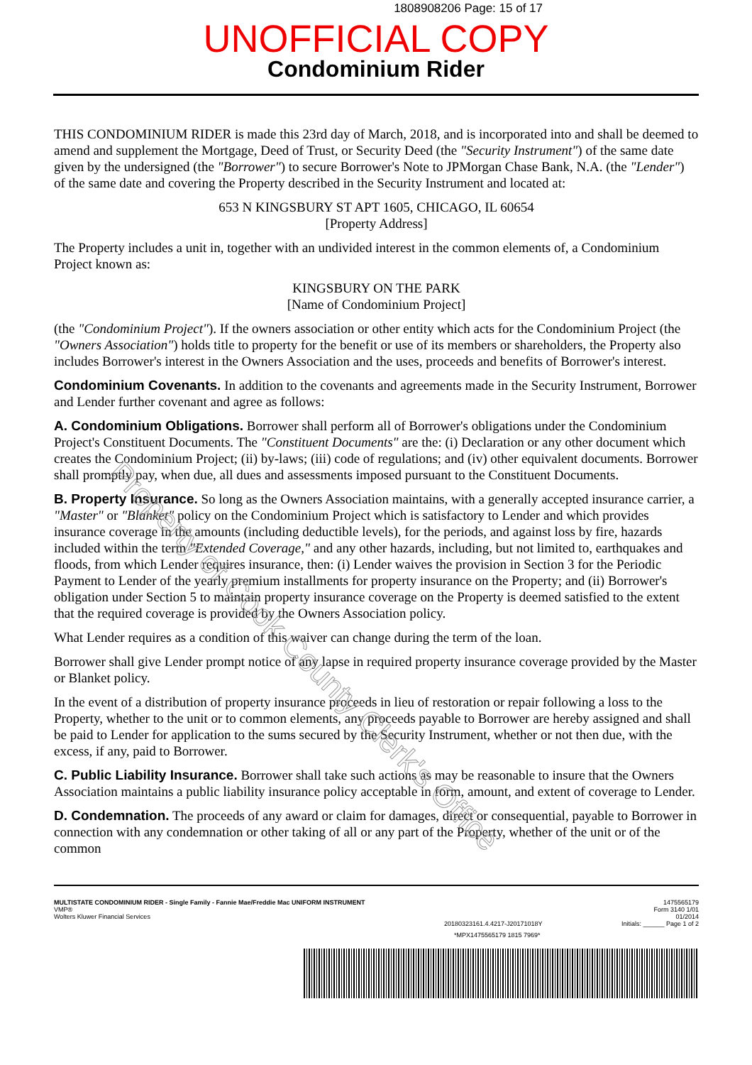1808908206 Page: 15 of 17
UNOFFICIAL COPY
Condominium Rider
THIS CONDOMINIUM RIDER is made this 23rd day of March, 2018, and is incorporated into and shall be deemed to amend and supplement the Mortgage, Deed of Trust, or Security Deed (the "Security Instrument") of the same date given by the undersigned (the "Borrower") to secure Borrower's Note to JPMorgan Chase Bank, N.A. (the "Lender") of the same date and covering the Property described in the Security Instrument and located at:
653 N KINGSBURY ST APT 1605, CHICAGO, IL 60654
[Property Address]
The Property includes a unit in, together with an undivided interest in the common elements of, a Condominium Project known as:
KINGSBURY ON THE PARK
[Name of Condominium Project]
(the "Condominium Project"). If the owners association or other entity which acts for the Condominium Project (the "Owners Association") holds title to property for the benefit or use of its members or shareholders, the Property also includes Borrower's interest in the Owners Association and the uses, proceeds and benefits of Borrower's interest.
Condominium Covenants. In addition to the covenants and agreements made in the Security Instrument, Borrower and Lender further covenant and agree as follows:
A. Condominium Obligations. Borrower shall perform all of Borrower's obligations under the Condominium Project's Constituent Documents. The "Constituent Documents" are the: (i) Declaration or any other document which creates the Condominium Project; (ii) by-laws; (iii) code of regulations; and (iv) other equivalent documents. Borrower shall promptly pay, when due, all dues and assessments imposed pursuant to the Constituent Documents.
B. Property Insurance. So long as the Owners Association maintains, with a generally accepted insurance carrier, a "Master" or "Blanket" policy on the Condominium Project which is satisfactory to Lender and which provides insurance coverage in the amounts (including deductible levels), for the periods, and against loss by fire, hazards included within the term "Extended Coverage," and any other hazards, including, but not limited to, earthquakes and floods, from which Lender requires insurance, then: (i) Lender waives the provision in Section 3 for the Periodic Payment to Lender of the yearly premium installments for property insurance on the Property; and (ii) Borrower's obligation under Section 5 to maintain property insurance coverage on the Property is deemed satisfied to the extent that the required coverage is provided by the Owners Association policy.
What Lender requires as a condition of this waiver can change during the term of the loan.
Borrower shall give Lender prompt notice of any lapse in required property insurance coverage provided by the Master or Blanket policy.
In the event of a distribution of property insurance proceeds in lieu of restoration or repair following a loss to the Property, whether to the unit or to common elements, any proceeds payable to Borrower are hereby assigned and shall be paid to Lender for application to the sums secured by the Security Instrument, whether or not then due, with the excess, if any, paid to Borrower.
C. Public Liability Insurance. Borrower shall take such actions as may be reasonable to insure that the Owners Association maintains a public liability insurance policy acceptable in form, amount, and extent of coverage to Lender.
D. Condemnation. The proceeds of any award or claim for damages, direct or consequential, payable to Borrower in connection with any condemnation or other taking of all or any part of the Property, whether of the unit or of the common
MULTISTATE CONDOMINIUM RIDER - Single Family - Fannie Mae/Freddie Mac UNIFORM INSTRUMENT
VMP®
Wolters Kluwer Financial Services
20180323161.4.4217-J20171018Y 1475565179
Form 3140 1/01
01/2014
Initials: ______ Page 1 of 2
*MPX1475565179 1815 7969*
Property of Cook County Clerk's Office